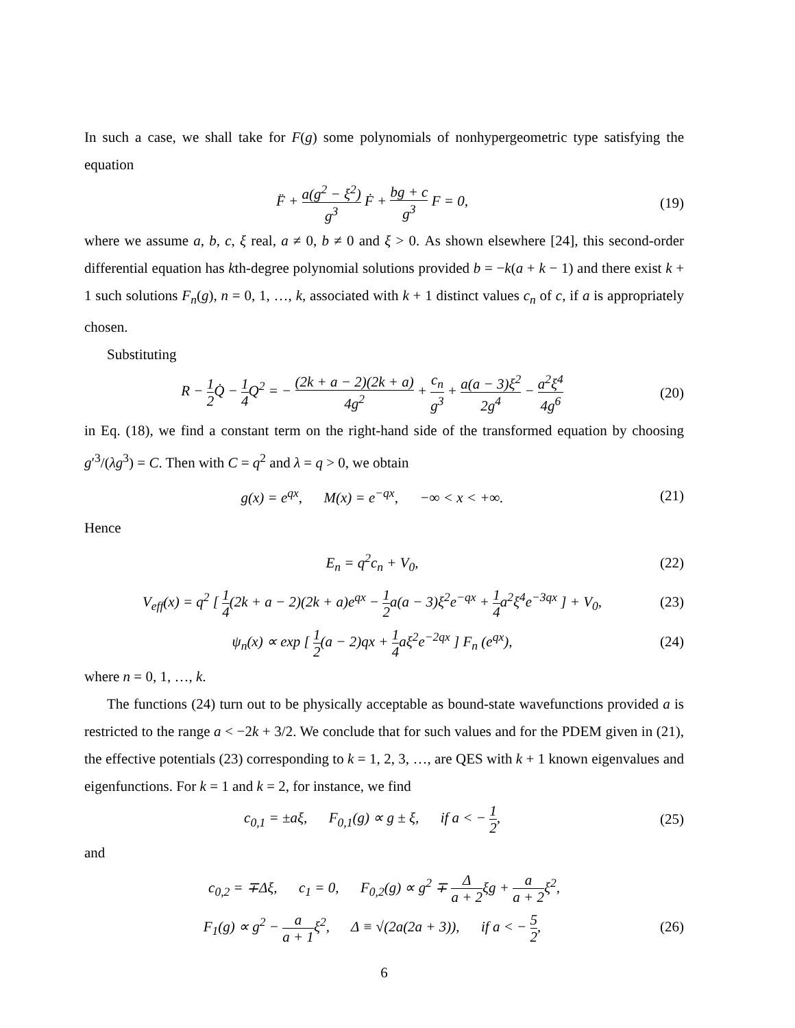In such a case, we shall take for F(g) some polynomials of nonhypergeometric type satisfying the equation
F̈ + a(g<sup>2</sup> − ξ<sup>2</sup>) g<sup>3</sup> Ḟ + bg + c g<sup>3</sup> F = 0,
(19)
where we assume a, b, c, ξ real, a ≠ 0, b ≠ 0 and ξ > 0. As shown elsewhere [24], this second-order differential equation has kth-degree polynomial solutions provided b = −k(a + k − 1) and there exist k + 1 such solutions F<sub>n</sub>(g), n = 0, 1, …, k, associated with k + 1 distinct values c<sub>n</sub> of c, if a is appropriately chosen.
Substituting
R − 1 2 Q̇ − 1 4 Q<sup>2</sup> = − (2k + a − 2)(2k + a) 4g<sup>2</sup> + c<sub>n</sub> g<sup>3</sup> + a(a − 3)ξ<sup>2</sup> 2g<sup>4</sup> − a<sup>2</sup>ξ<sup>4</sup> 4g<sup>6</sup>
(20)
in Eq. (18), we find a constant term on the right-hand side of the transformed equation by choosing g′<sup>3</sup>/(λg<sup>3</sup>) = C. Then with C = q<sup>2</sup> and λ = q > 0, we obtain
g(x) = e<sup>qx</sup>, M(x) = e<sup>−qx</sup>, −∞ < x < +∞.
(21)
Hence
E<sub>n</sub> = q<sup>2</sup>c<sub>n</sub> + V<sub>0</sub>, (22)
V<sub>eff</sub>(x) = q<sup>2</sup> [ 1 4(2k + a − 2)(2k + a)e<sup>qx</sup> − 1 2a(a − 3)ξ<sup>2</sup>e<sup>−qx</sup> + 1 4a<sup>2</sup>ξ<sup>4</sup>e<sup>−3qx</sup> ] + V<sub>0</sub>,
(23)
ψ<sub>n</sub>(x) ∝ exp [ 1 2(a − 2)qx + 1 4aξ<sup>2</sup>e<sup>−2qx</sup> ] F<sub>n</sub> (e<sup>qx</sup>),
(24)
where n = 0, 1, …, k.
The functions (24) turn out to be physically acceptable as bound-state wavefunctions provided a is restricted to the range a < −2k + 3/2. We conclude that for such values and for the PDEM given in (21), the effective potentials (23) corresponding to k = 1, 2, 3, …, are QES with k + 1 known eigenvalues and eigenfunctions. For k = 1 and k = 2, for instance, we find
c<sub>0,1</sub> = ±aξ, F<sub>0,1</sub>(g) ∝ g ± ξ, if a < − 1 2,
(25)
and
c<sub>0,2</sub> = ∓Δξ, c<sub>1</sub> = 0, F<sub>0,2</sub>(g) ∝ g<sup>2</sup> ∓ Δ a + 2ξg + a a + 2ξ<sup>2</sup>,
F<sub>1</sub>(g) ∝ g<sup>2</sup> − a a + 1ξ<sup>2</sup>, Δ ≡ √(2a(2a + 3)), if a < − 5 2,
(26)
6